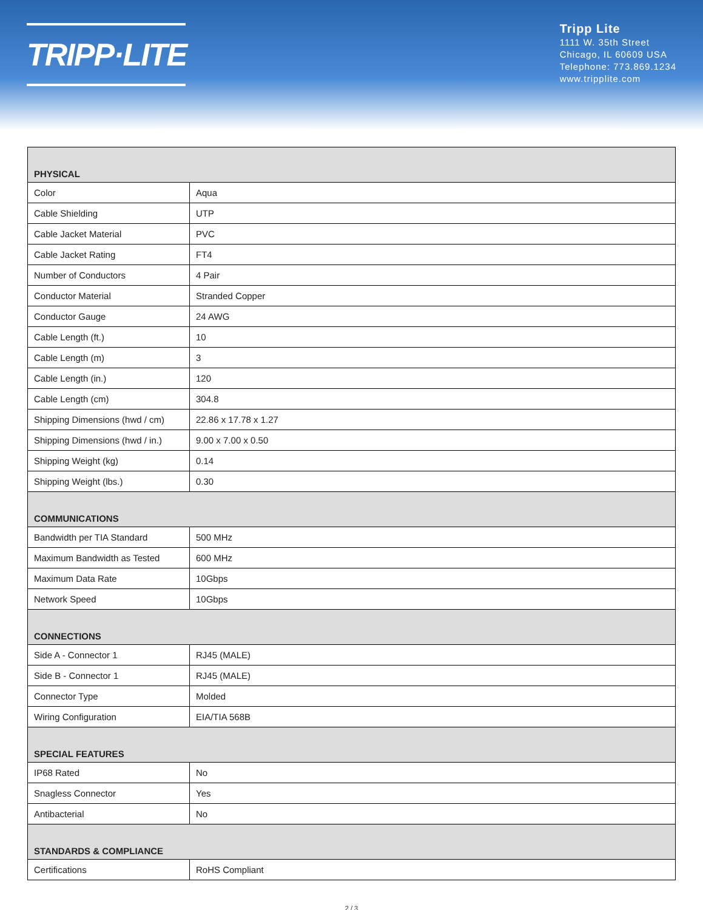TRIPP·LITE
Tripp Lite
1111 W. 35th Street
Chicago, IL 60609 USA
Telephone: 773.869.1234
www.tripplite.com
| PHYSICAL | |
| --- | --- |
| Color | Aqua |
| Cable Shielding | UTP |
| Cable Jacket Material | PVC |
| Cable Jacket Rating | FT4 |
| Number of Conductors | 4 Pair |
| Conductor Material | Stranded Copper |
| Conductor Gauge | 24 AWG |
| Cable Length (ft.) | 10 |
| Cable Length (m) | 3 |
| Cable Length (in.) | 120 |
| Cable Length (cm) | 304.8 |
| Shipping Dimensions (hwd / cm) | 22.86 x 17.78 x 1.27 |
| Shipping Dimensions (hwd / in.) | 9.00 x 7.00 x 0.50 |
| Shipping Weight (kg) | 0.14 |
| Shipping Weight (lbs.) | 0.30 |
| COMMUNICATIONS | |
| Bandwidth per TIA Standard | 500 MHz |
| Maximum Bandwidth as Tested | 600 MHz |
| Maximum Data Rate | 10Gbps |
| Network Speed | 10Gbps |
| CONNECTIONS | |
| Side A - Connector 1 | RJ45 (MALE) |
| Side B - Connector 1 | RJ45 (MALE) |
| Connector Type | Molded |
| Wiring Configuration | EIA/TIA 568B |
| SPECIAL FEATURES | |
| IP68 Rated | No |
| Snagless Connector | Yes |
| Antibacterial | No |
| STANDARDS & COMPLIANCE | |
| Certifications | RoHS Compliant |
2 / 3